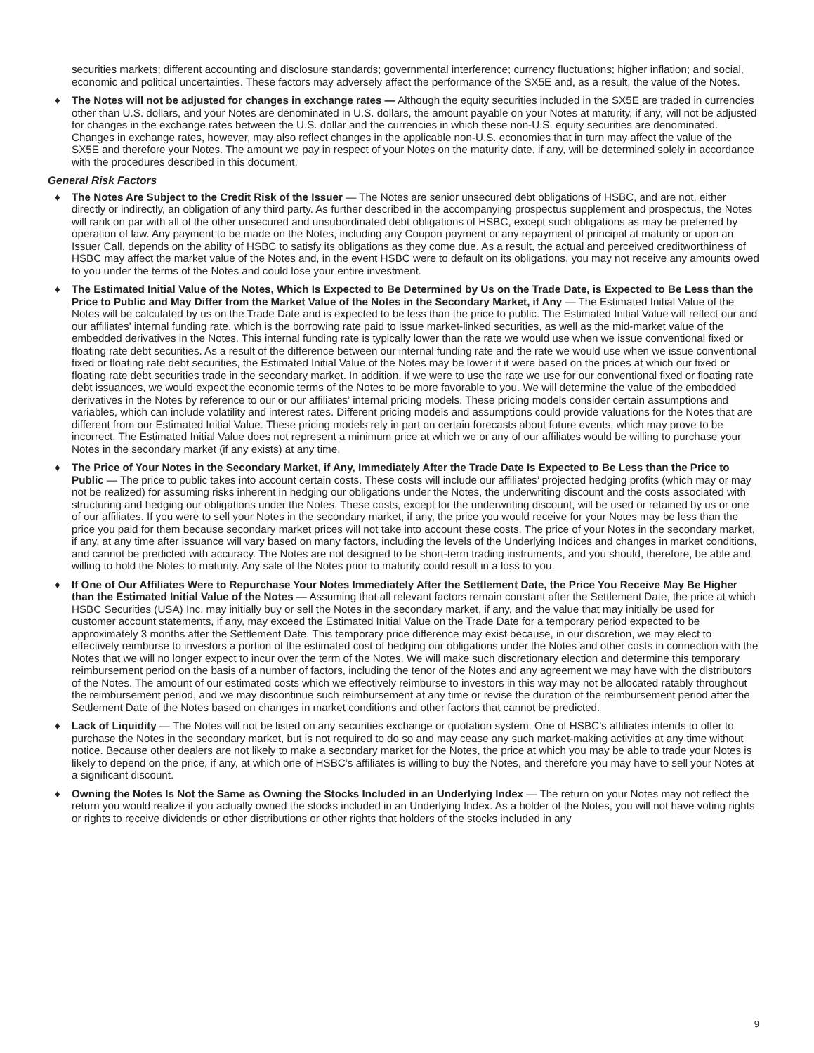securities markets; different accounting and disclosure standards; governmental interference; currency fluctuations; higher inflation; and social, economic and political uncertainties. These factors may adversely affect the performance of the SX5E and, as a result, the value of the Notes.
♦ The Notes will not be adjusted for changes in exchange rates — Although the equity securities included in the SX5E are traded in currencies other than U.S. dollars, and your Notes are denominated in U.S. dollars, the amount payable on your Notes at maturity, if any, will not be adjusted for changes in the exchange rates between the U.S. dollar and the currencies in which these non-U.S. equity securities are denominated. Changes in exchange rates, however, may also reflect changes in the applicable non-U.S. economies that in turn may affect the value of the SX5E and therefore your Notes. The amount we pay in respect of your Notes on the maturity date, if any, will be determined solely in accordance with the procedures described in this document.
General Risk Factors
♦ The Notes Are Subject to the Credit Risk of the Issuer — The Notes are senior unsecured debt obligations of HSBC, and are not, either directly or indirectly, an obligation of any third party. As further described in the accompanying prospectus supplement and prospectus, the Notes will rank on par with all of the other unsecured and unsubordinated debt obligations of HSBC, except such obligations as may be preferred by operation of law. Any payment to be made on the Notes, including any Coupon payment or any repayment of principal at maturity or upon an Issuer Call, depends on the ability of HSBC to satisfy its obligations as they come due. As a result, the actual and perceived creditworthiness of HSBC may affect the market value of the Notes and, in the event HSBC were to default on its obligations, you may not receive any amounts owed to you under the terms of the Notes and could lose your entire investment.
♦ The Estimated Initial Value of the Notes, Which Is Expected to Be Determined by Us on the Trade Date, is Expected to Be Less than the Price to Public and May Differ from the Market Value of the Notes in the Secondary Market, if Any — The Estimated Initial Value of the Notes will be calculated by us on the Trade Date and is expected to be less than the price to public. The Estimated Initial Value will reflect our and our affiliates’ internal funding rate, which is the borrowing rate paid to issue market-linked securities, as well as the mid-market value of the embedded derivatives in the Notes. This internal funding rate is typically lower than the rate we would use when we issue conventional fixed or floating rate debt securities. As a result of the difference between our internal funding rate and the rate we would use when we issue conventional fixed or floating rate debt securities, the Estimated Initial Value of the Notes may be lower if it were based on the prices at which our fixed or floating rate debt securities trade in the secondary market. In addition, if we were to use the rate we use for our conventional fixed or floating rate debt issuances, we would expect the economic terms of the Notes to be more favorable to you. We will determine the value of the embedded derivatives in the Notes by reference to our or our affiliates’ internal pricing models. These pricing models consider certain assumptions and variables, which can include volatility and interest rates. Different pricing models and assumptions could provide valuations for the Notes that are different from our Estimated Initial Value. These pricing models rely in part on certain forecasts about future events, which may prove to be incorrect. The Estimated Initial Value does not represent a minimum price at which we or any of our affiliates would be willing to purchase your Notes in the secondary market (if any exists) at any time.
♦ The Price of Your Notes in the Secondary Market, if Any, Immediately After the Trade Date Is Expected to Be Less than the Price to Public — The price to public takes into account certain costs. These costs will include our affiliates’ projected hedging profits (which may or may not be realized) for assuming risks inherent in hedging our obligations under the Notes, the underwriting discount and the costs associated with structuring and hedging our obligations under the Notes. These costs, except for the underwriting discount, will be used or retained by us or one of our affiliates. If you were to sell your Notes in the secondary market, if any, the price you would receive for your Notes may be less than the price you paid for them because secondary market prices will not take into account these costs. The price of your Notes in the secondary market, if any, at any time after issuance will vary based on many factors, including the levels of the Underlying Indices and changes in market conditions, and cannot be predicted with accuracy. The Notes are not designed to be short-term trading instruments, and you should, therefore, be able and willing to hold the Notes to maturity. Any sale of the Notes prior to maturity could result in a loss to you.
♦ If One of Our Affiliates Were to Repurchase Your Notes Immediately After the Settlement Date, the Price You Receive May Be Higher than the Estimated Initial Value of the Notes — Assuming that all relevant factors remain constant after the Settlement Date, the price at which HSBC Securities (USA) Inc. may initially buy or sell the Notes in the secondary market, if any, and the value that may initially be used for customer account statements, if any, may exceed the Estimated Initial Value on the Trade Date for a temporary period expected to be approximately 3 months after the Settlement Date. This temporary price difference may exist because, in our discretion, we may elect to effectively reimburse to investors a portion of the estimated cost of hedging our obligations under the Notes and other costs in connection with the Notes that we will no longer expect to incur over the term of the Notes. We will make such discretionary election and determine this temporary reimbursement period on the basis of a number of factors, including the tenor of the Notes and any agreement we may have with the distributors of the Notes. The amount of our estimated costs which we effectively reimburse to investors in this way may not be allocated ratably throughout the reimbursement period, and we may discontinue such reimbursement at any time or revise the duration of the reimbursement period after the Settlement Date of the Notes based on changes in market conditions and other factors that cannot be predicted.
♦ Lack of Liquidity — The Notes will not be listed on any securities exchange or quotation system. One of HSBC’s affiliates intends to offer to purchase the Notes in the secondary market, but is not required to do so and may cease any such market-making activities at any time without notice. Because other dealers are not likely to make a secondary market for the Notes, the price at which you may be able to trade your Notes is likely to depend on the price, if any, at which one of HSBC’s affiliates is willing to buy the Notes, and therefore you may have to sell your Notes at a significant discount.
♦ Owning the Notes Is Not the Same as Owning the Stocks Included in an Underlying Index — The return on your Notes may not reflect the return you would realize if you actually owned the stocks included in an Underlying Index. As a holder of the Notes, you will not have voting rights or rights to receive dividends or other distributions or other rights that holders of the stocks included in any
9